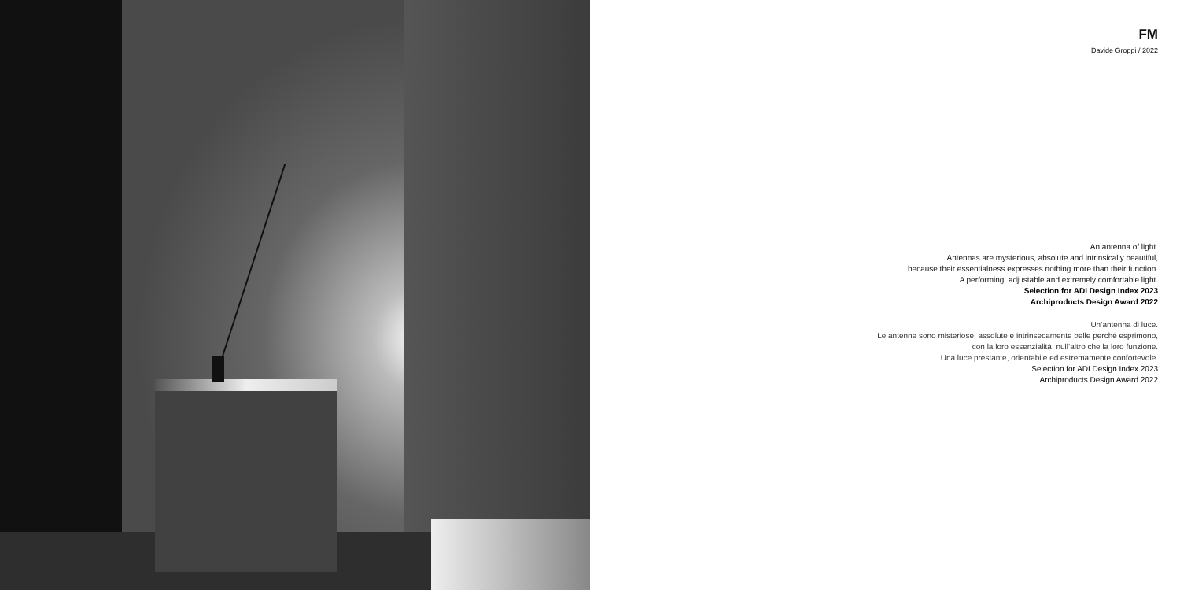FM
Davide Groppi / 2022
An antenna of light.
Antennas are mysterious, absolute and intrinsically beautiful,
because their essentialness expresses nothing more than their function.
A performing, adjustable and extremely comfortable light.
Selection for ADI Design Index 2023
Archiproducts Design Award 2022
Un’antenna di luce.
Le antenne sono misteriose, assolute e intrinsecamente belle perché esprimono,
con la loro essenzialità, null’altro che la loro funzione.
Una luce prestante, orientabile ed estremamente confortevole.
Selection for ADI Design Index 2023
Archiproducts Design Award 2022